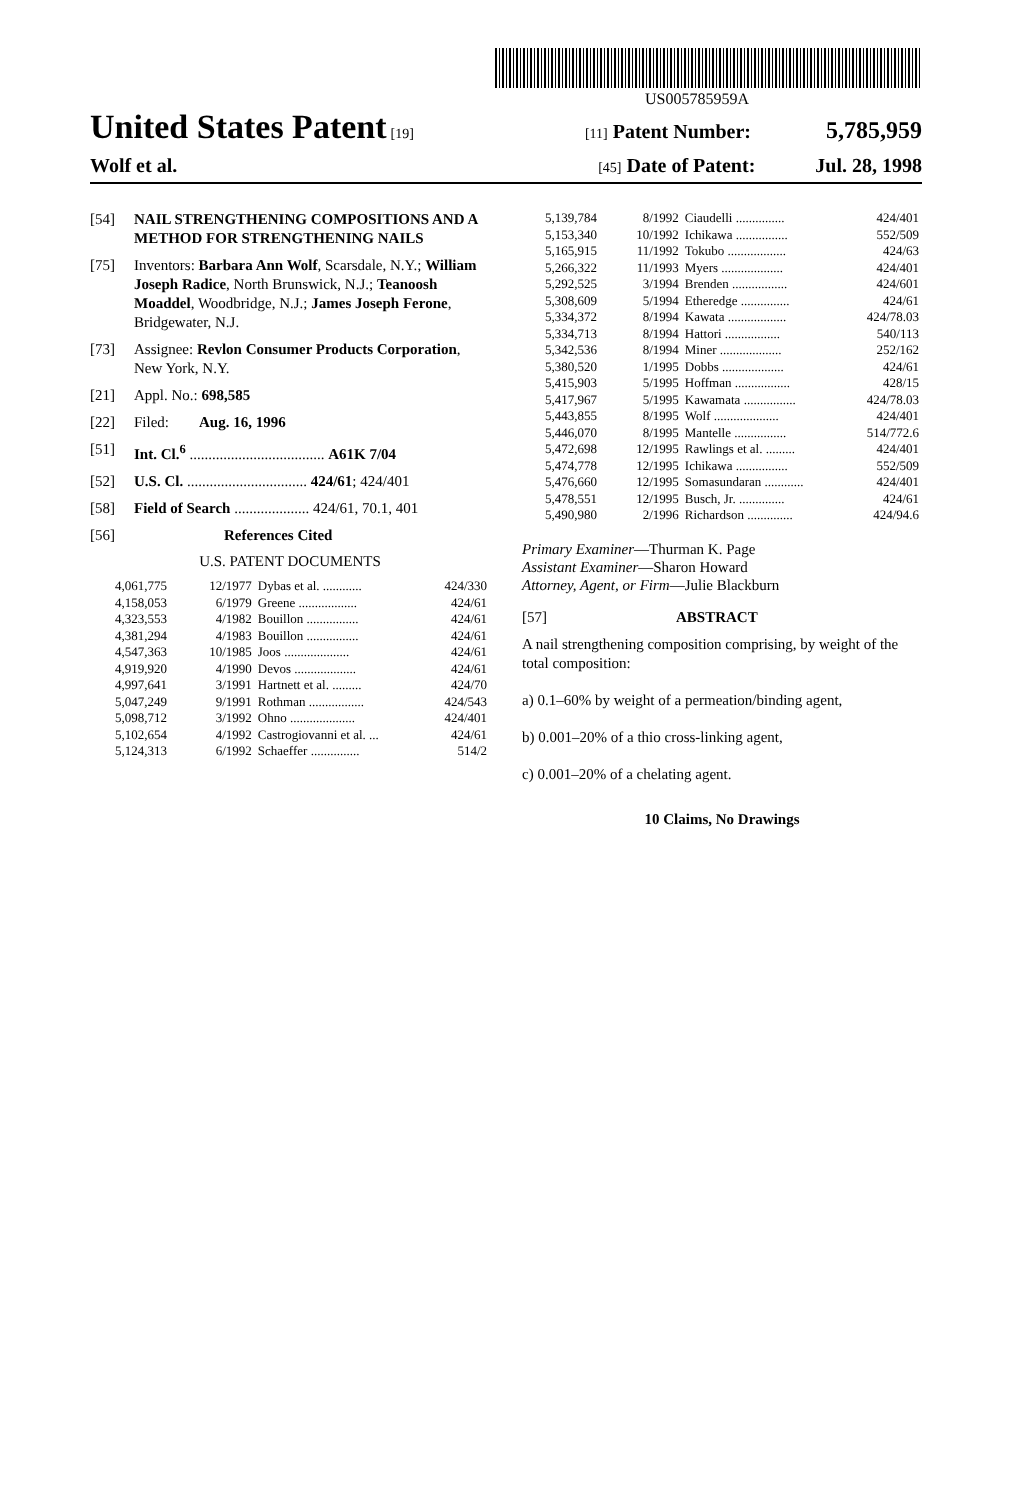US005785959A
United States Patent [19] [11] Patent Number: 5,785,959
Wolf et al. [45] Date of Patent: Jul. 28, 1998
[54] NAIL STRENGTHENING COMPOSITIONS AND A METHOD FOR STRENGTHENING NAILS
[75] Inventors: Barbara Ann Wolf, Scarsdale, N.Y.; William Joseph Radice, North Brunswick, N.J.; Teanoosh Moaddel, Woodbridge, N.J.; James Joseph Ferone, Bridgewater, N.J.
[73] Assignee: Revlon Consumer Products Corporation, New York, N.Y.
[21] Appl. No.: 698,585
[22] Filed: Aug. 16, 1996
[51] Int. Cl.<sup>6</sup> .................................... A61K 7/04
[52] U.S. Cl. ................................ 424/61; 424/401
[58] Field of Search .................... 424/61, 70.1, 401
[56] References Cited
U.S. PATENT DOCUMENTS
| 4,061,775 | 12/1977 | Dybas et al. ............ | 424/330 |
| 4,158,053 | 6/1979 | Greene .................. | 424/61 |
| 4,323,553 | 4/1982 | Bouillon ................ | 424/61 |
| 4,381,294 | 4/1983 | Bouillon ................ | 424/61 |
| 4,547,363 | 10/1985 | Joos .................... | 424/61 |
| 4,919,920 | 4/1990 | Devos ................... | 424/61 |
| 4,997,641 | 3/1991 | Hartnett et al. ......... | 424/70 |
| 5,047,249 | 9/1991 | Rothman ................. | 424/543 |
| 5,098,712 | 3/1992 | Ohno .................... | 424/401 |
| 5,102,654 | 4/1992 | Castrogiovanni et al. ... | 424/61 |
| 5,124,313 | 6/1992 | Schaeffer ............... | 514/2 |
| 5,139,784 | 8/1992 | Ciaudelli ............... | 424/401 |
| 5,153,340 | 10/1992 | Ichikawa ................ | 552/509 |
| 5,165,915 | 11/1992 | Tokubo .................. | 424/63 |
| 5,266,322 | 11/1993 | Myers ................... | 424/401 |
| 5,292,525 | 3/1994 | Brenden ................. | 424/601 |
| 5,308,609 | 5/1994 | Etheredge ............... | 424/61 |
| 5,334,372 | 8/1994 | Kawata .................. | 424/78.03 |
| 5,334,713 | 8/1994 | Hattori ................. | 540/113 |
| 5,342,536 | 8/1994 | Miner ................... | 252/162 |
| 5,380,520 | 1/1995 | Dobbs ................... | 424/61 |
| 5,415,903 | 5/1995 | Hoffman ................. | 428/15 |
| 5,417,967 | 5/1995 | Kawamata ................ | 424/78.03 |
| 5,443,855 | 8/1995 | Wolf .................... | 424/401 |
| 5,446,070 | 8/1995 | Mantelle ................ | 514/772.6 |
| 5,472,698 | 12/1995 | Rawlings et al. ......... | 424/401 |
| 5,474,778 | 12/1995 | Ichikawa ................ | 552/509 |
| 5,476,660 | 12/1995 | Somasundaran ............ | 424/401 |
| 5,478,551 | 12/1995 | Busch, Jr. .............. | 424/61 |
| 5,490,980 | 2/1996 | Richardson .............. | 424/94.6 |
Primary Examiner—Thurman K. Page
Assistant Examiner—Sharon Howard
Attorney, Agent, or Firm—Julie Blackburn
[57] ABSTRACT
A nail strengthening composition comprising, by weight of the total composition:
a) 0.1–60% by weight of a permeation/binding agent,
b) 0.001–20% of a thio cross-linking agent,
c) 0.001–20% of a chelating agent.
10 Claims, No Drawings